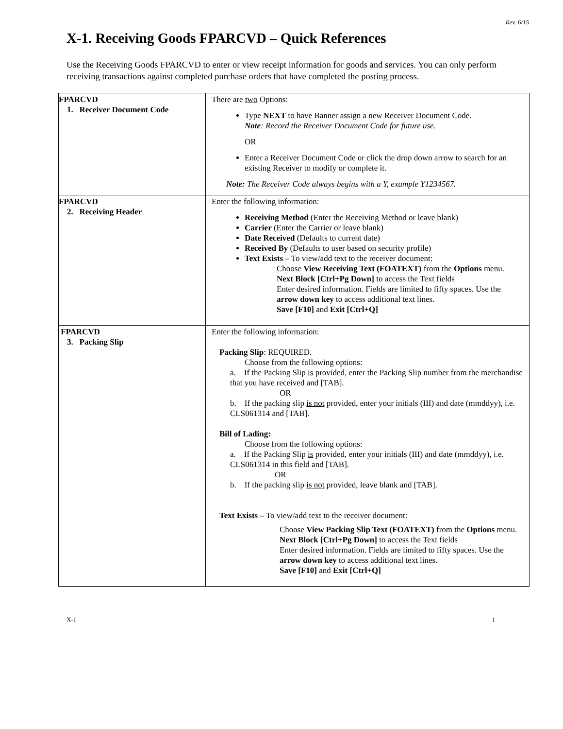Rev. 6/15
X-1. Receiving Goods FPARCVD – Quick References
Use the Receiving Goods FPARCVD to enter or view receipt information for goods and services. You can only perform receiving transactions against completed purchase orders that have completed the posting process.
| FPARCVD 1. Receiver Document Code | There are two Options: Type NEXT to have Banner assign a new Receiver Document Code. Note : Record the Receiver Document Code for future use. OR Enter a Receiver Document Code or click the drop down arrow to search for an existing Receiver to modify or complete it. Note: The Receiver Code always begins with a Y, example Y1234567. |
| FPARCVD 2. Receiving Header | Enter the following information: Receiving Method (Enter the Receiving Method or leave blank) Carrier (Enter the Carrier or leave blank) Date Received (Defaults to current date) Received By (Defaults to user based on security profile) Text Exists – To view/add text to the receiver document: Choose View Receiving Text (FOATEXT) from the Options menu. Next Block [Ctrl+Pg Down] to access the Text fields Enter desired information. Fields are limited to fifty spaces. Use the arrow down key to access additional text lines. Save [F10] and Exit [Ctrl+Q] |
| FPARCVD 3. Packing Slip | Enter the following information: Packing Slip : REQUIRED. Choose from the following options: a. If the Packing Slip is provided, enter the Packing Slip number from the merchandise that you have received and [TAB]. OR b. If the packing slip is not provided, enter your initials (III) and date (mmddyy), i.e. CLS061314 and [TAB]. Bill of Lading: Choose from the following options: a. If the Packing Slip is provided, enter your initials (III) and date (mmddyy), i.e. CLS061314 in this field and [TAB]. OR b. If the packing slip is not provided, leave blank and [TAB]. Text Exists – To view/add text to the receiver document: Choose View Packing Slip Text (FOATEXT) from the Options menu. Next Block [Ctrl+Pg Down] to access the Text fields Enter desired information. Fields are limited to fifty spaces. Use the arrow down key to access additional text lines. Save [F10] and Exit [Ctrl+Q] |
X-1 1